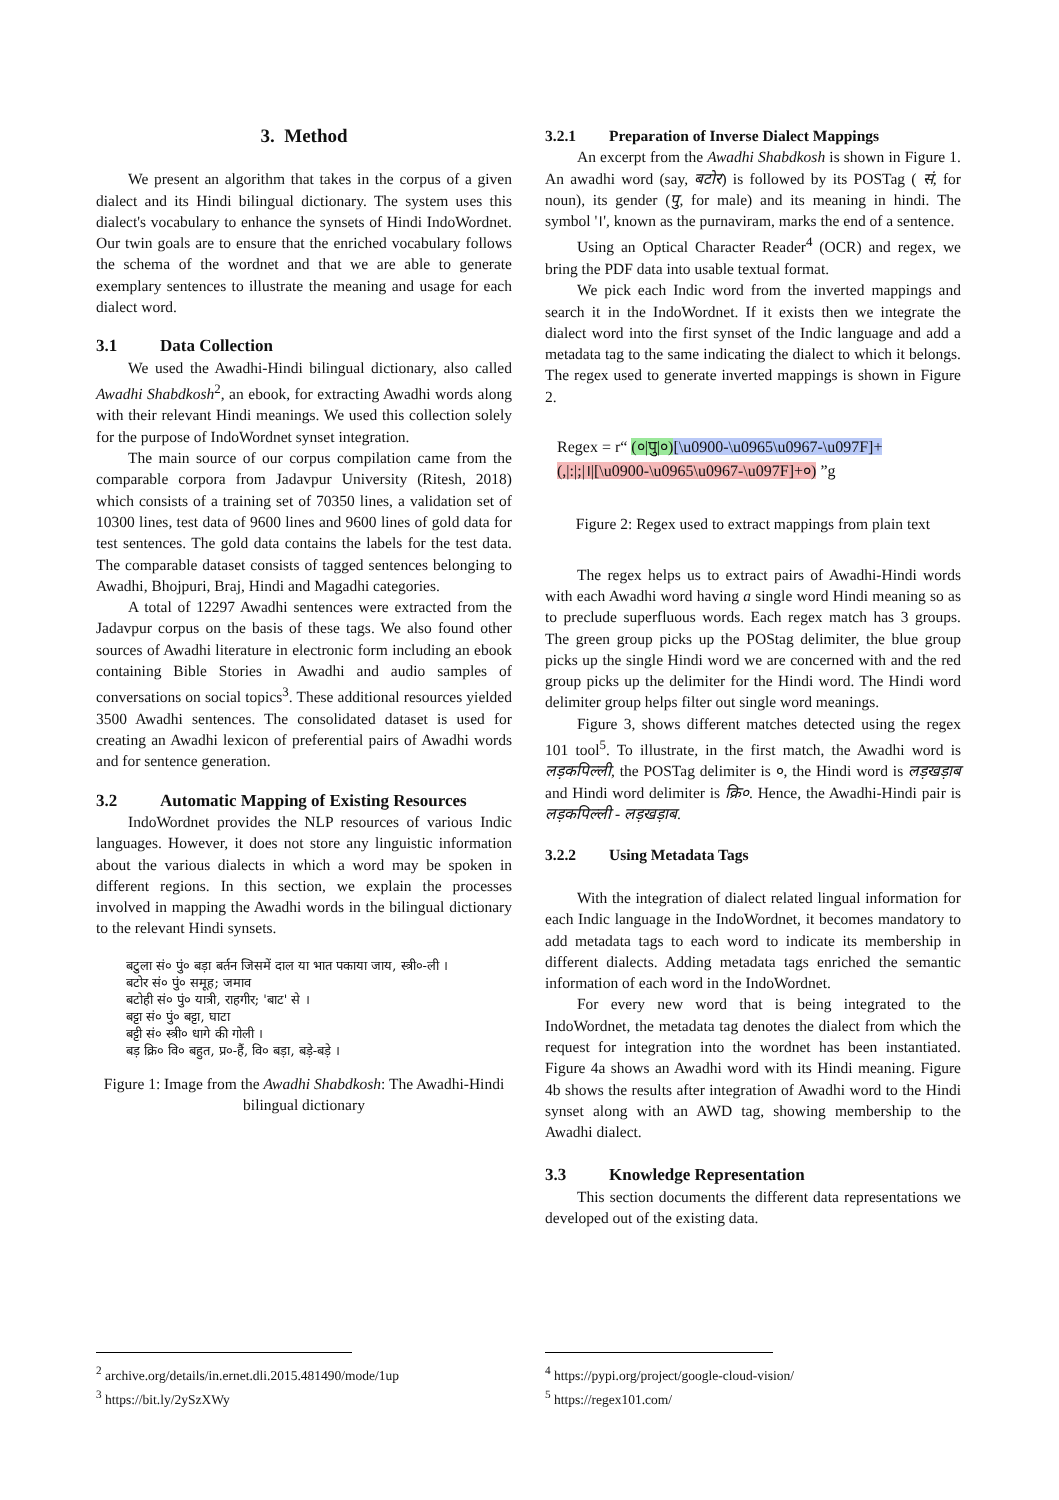3. Method
We present an algorithm that takes in the corpus of a given dialect and its Hindi bilingual dictionary. The system uses this dialect's vocabulary to enhance the synsets of Hindi IndoWordnet. Our twin goals are to ensure that the enriched vocabulary follows the schema of the wordnet and that we are able to generate exemplary sentences to illustrate the meaning and usage for each dialect word.
3.1 Data Collection
We used the Awadhi-Hindi bilingual dictionary, also called Awadhi Shabdkosh<sup>2</sup>, an ebook, for extracting Awadhi words along with their relevant Hindi meanings. We used this collection solely for the purpose of IndoWordnet synset integration.
The main source of our corpus compilation came from the comparable corpora from Jadavpur University (Ritesh, 2018) which consists of a training set of 70350 lines, a validation set of 10300 lines, test data of 9600 lines and 9600 lines of gold data for test sentences. The gold data contains the labels for the test data. The comparable dataset consists of tagged sentences belonging to Awadhi, Bhojpuri, Braj, Hindi and Magadhi categories.
A total of 12297 Awadhi sentences were extracted from the Jadavpur corpus on the basis of these tags. We also found other sources of Awadhi literature in electronic form including an ebook containing Bible Stories in Awadhi and audio samples of conversations on social topics<sup>3</sup>. These additional resources yielded 3500 Awadhi sentences. The consolidated dataset is used for creating an Awadhi lexicon of preferential pairs of Awadhi words and for sentence generation.
3.2 Automatic Mapping of Existing Resources
IndoWordnet provides the NLP resources of various Indic languages. However, it does not store any linguistic information about the various dialects in which a word may be spoken in different regions. In this section, we explain the processes involved in mapping the Awadhi words in the bilingual dictionary to the relevant Hindi synsets.
बटुला सं० पुं० बड़ा बर्तन जिसमें दाल या भात पकाया जाय, स्त्री०-ली ।
बटोर सं० पुं० समूह; जमाव
बटोही सं० पुं० यात्री, राहगीर; 'बाट' से ।
बट्टा सं० पुं० बट्टा, घाटा
बट्टी सं० स्त्री० धागे की गोली ।
बड़ क्रि० वि० बहुत, प्र०-हैं, वि० बड़ा, बड़े-बड़े ।
Figure 1: Image from the Awadhi Shabdkosh: The Awadhi-Hindi bilingual dictionary
3.2.1 Preparation of Inverse Dialect Mappings
An excerpt from the Awadhi Shabdkosh is shown in Figure 1. An awadhi word (say, बटोर) is followed by its POSTag ( सं, for noun), its gender (पु, for male) and its meaning in hindi. The symbol '।', known as the purnaviram, marks the end of a sentence.
Using an Optical Character Reader<sup>4</sup> (OCR) and regex, we bring the PDF data into usable textual format.
We pick each Indic word from the inverted mappings and search it in the IndoWordnet. If it exists then we integrate the dialect word into the first synset of the Indic language and add a metadata tag to the same indicating the dialect to which it belongs. The regex used to generate inverted mappings is shown in Figure 2.
Regex = r“ (०|पु|०)[\u0900-\u0965\u0967-\u097F]+
(,|:|;|।|[\u0900-\u0965\u0967-\u097F]+०) ”g
Figure 2: Regex used to extract mappings from plain text
The regex helps us to extract pairs of Awadhi-Hindi words with each Awadhi word having a single word Hindi meaning so as to preclude superfluous words. Each regex match has 3 groups. The green group picks up the POStag delimiter, the blue group picks up the single Hindi word we are concerned with and the red group picks up the delimiter for the Hindi word. The Hindi word delimiter group helps filter out single word meanings.
Figure 3, shows different matches detected using the regex 101 tool<sup>5</sup>. To illustrate, in the first match, the Awadhi word is लड़कपिल्ली, the POSTag delimiter is ०, the Hindi word is लड़खड़ाब and Hindi word delimiter is क्रि०. Hence, the Awadhi-Hindi pair is लड़कपिल्ली - लड़खड़ाब.
3.2.2 Using Metadata Tags
With the integration of dialect related lingual information for each Indic language in the IndoWordnet, it becomes mandatory to add metadata tags to each word to indicate its membership in different dialects. Adding metadata tags enriched the semantic information of each word in the IndoWordnet.
For every new word that is being integrated to the IndoWordnet, the metadata tag denotes the dialect from which the request for integration into the wordnet has been instantiated. Figure 4a shows an Awadhi word with its Hindi meaning. Figure 4b shows the results after integration of Awadhi word to the Hindi synset along with an AWD tag, showing membership to the Awadhi dialect.
3.3 Knowledge Representation
This section documents the different data representations we developed out of the existing data.
<sup>2</sup> archive.org/details/in.ernet.dli.2015.481490/mode/1up
<sup>3</sup> https://bit.ly/2ySzXWy
<sup>4</sup> https://pypi.org/project/google-cloud-vision/
<sup>5</sup> https://regex101.com/